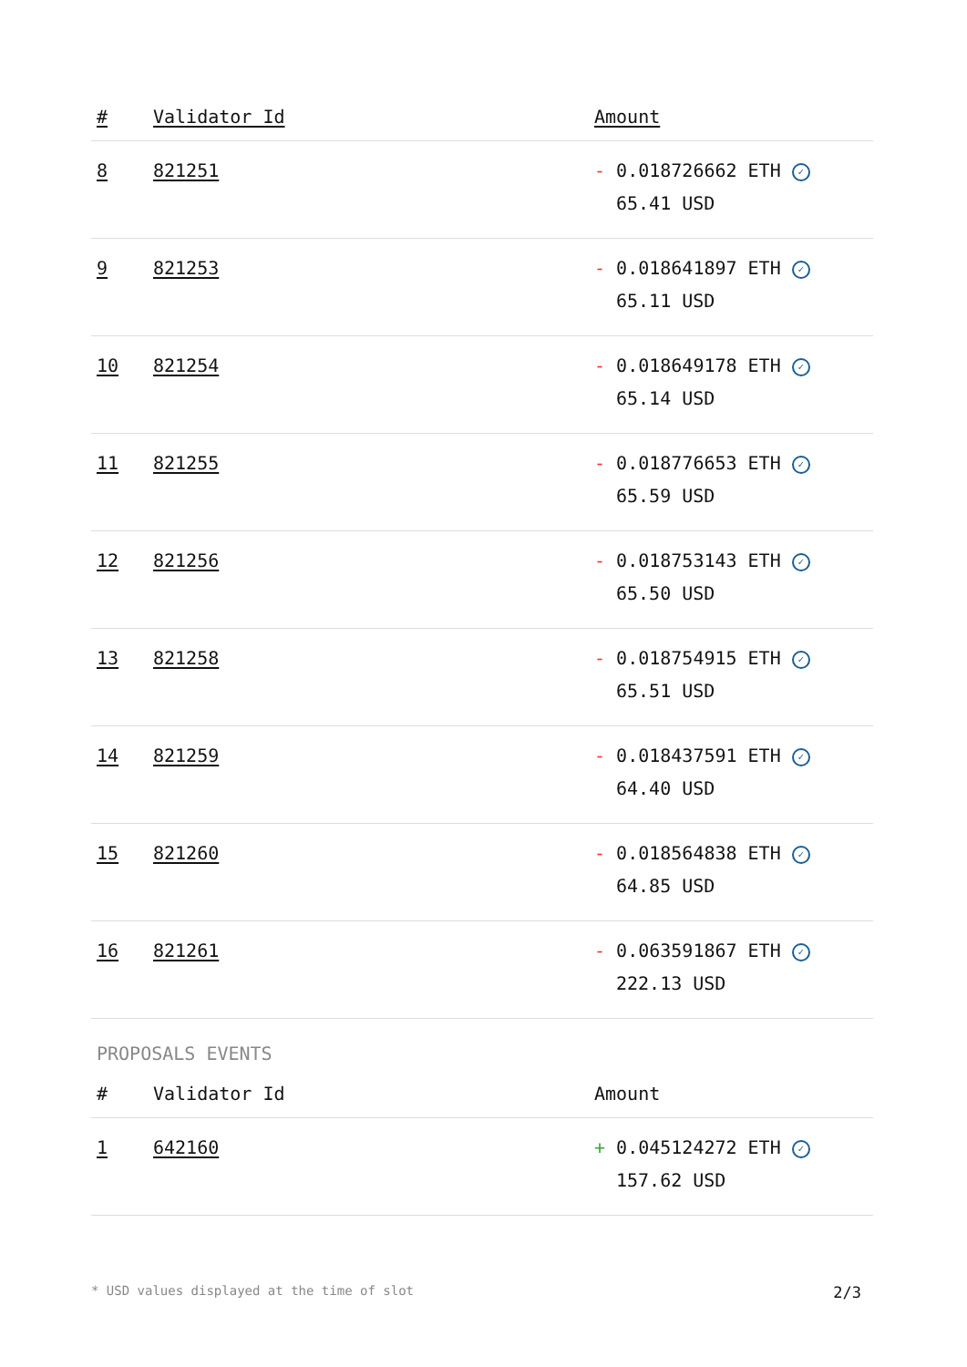| # | Validator Id | Amount |
| --- | --- | --- |
| 8 | 821251 | - 0.018726662 ETH ✓ 65.41 USD |
| 9 | 821253 | - 0.018641897 ETH ✓ 65.11 USD |
| 10 | 821254 | - 0.018649178 ETH ✓ 65.14 USD |
| 11 | 821255 | - 0.018776653 ETH ✓ 65.59 USD |
| 12 | 821256 | - 0.018753143 ETH ✓ 65.50 USD |
| 13 | 821258 | - 0.018754915 ETH ✓ 65.51 USD |
| 14 | 821259 | - 0.018437591 ETH ✓ 64.40 USD |
| 15 | 821260 | - 0.018564838 ETH ✓ 64.85 USD |
| 16 | 821261 | - 0.063591867 ETH ✓ 222.13 USD |
PROPOSALS EVENTS
| # | Validator Id | Amount |
| --- | --- | --- |
| 1 | 642160 | + 0.045124272 ETH ✓ 157.62 USD |
* USD values displayed at the time of slot 2/3